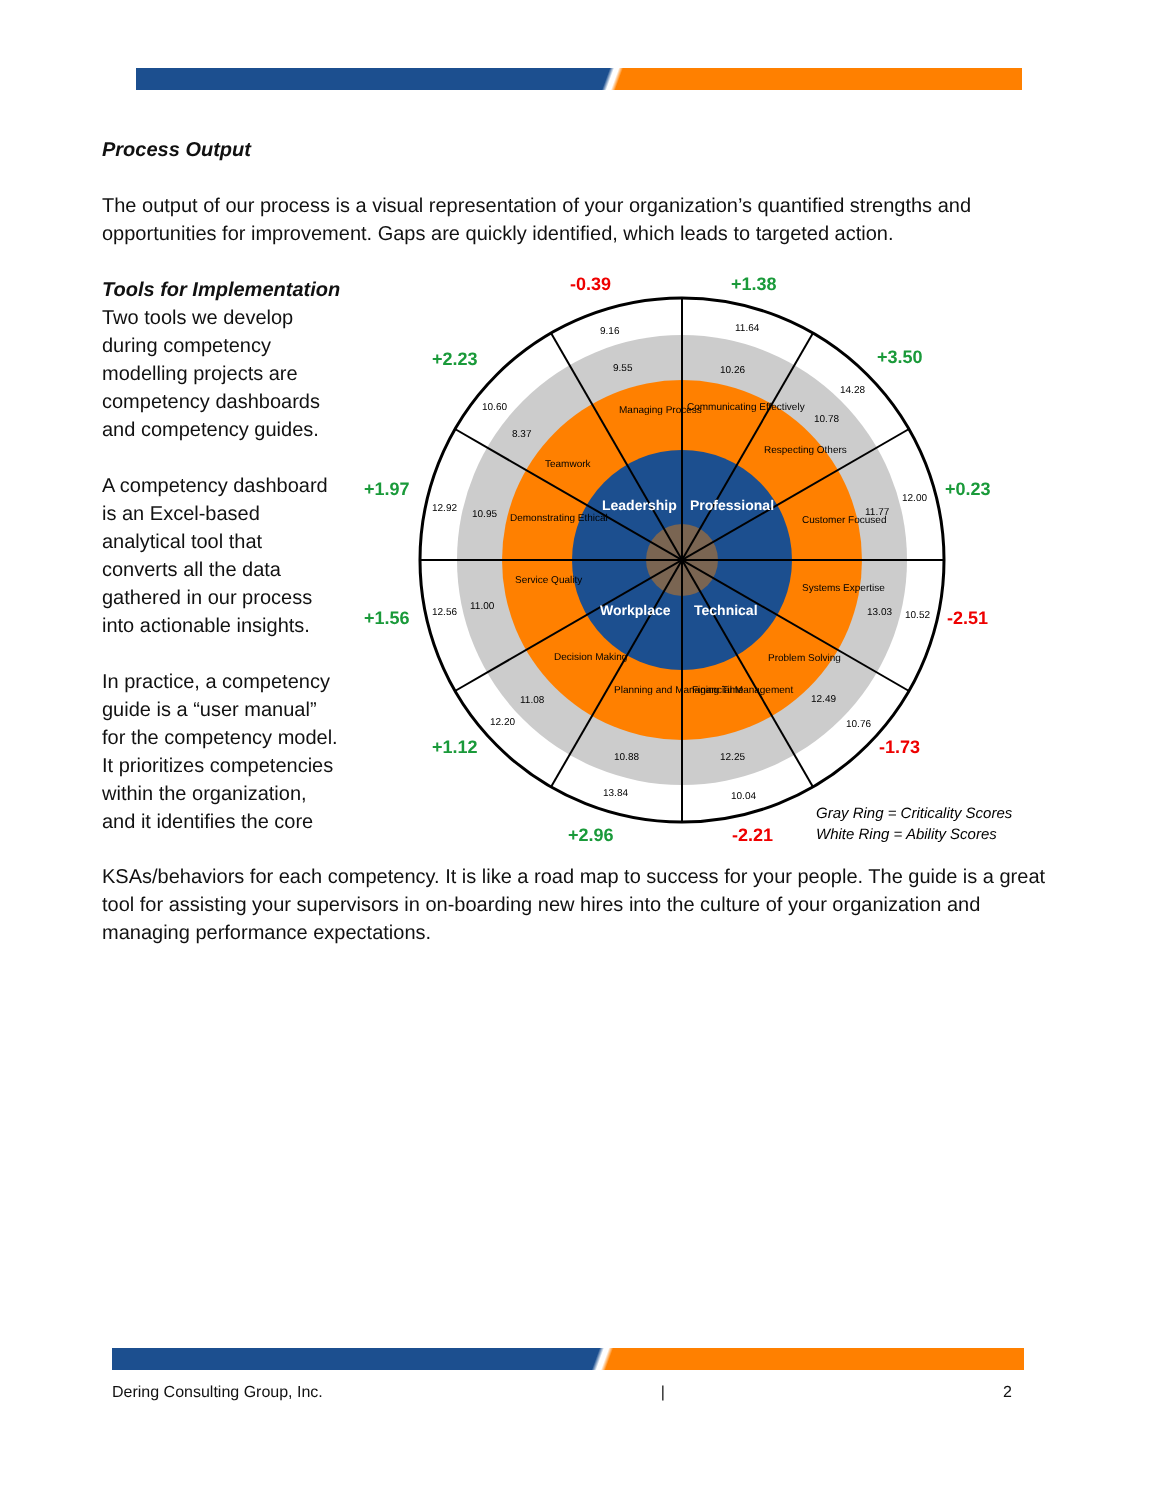Process Output
The output of our process is a visual representation of your organization’s quantified strengths and opportunities for improvement. Gaps are quickly identified, which leads to targeted action.
Tools for Implementation
Two tools we develop during competency modelling projects are competency dashboards and competency guides.
A competency dashboard is an Excel-based analytical tool that converts all the data gathered in our process into actionable insights.
In practice, a competency guide is a “user manual” for the competency model. It prioritizes competencies within the organization, and it identifies the core
Leadership
Professional
Workplace
Technical
Managing Process
Communicating Effectively
Teamwork
Respecting Others
Demonstrating Ethical
Customer Focused
Service Quality
Systems Expertise
Decision Making
Problem Solving
Planning and Managing Time
Financial Management
9.16
11.64
9.55
10.26
14.28
10.78
10.60
8.37
12.92
10.95
12.00
11.77
12.56
11.00
13.03
10.52
11.08
12.20
12.49
10.76
10.88
12.25
13.84
10.04
-0.39
+1.38
+2.23
+3.50
+1.97
+0.23
+1.56
-2.51
+1.12
-1.73
+2.96
-2.21
Gray Ring = Criticality Scores
White Ring = Ability Scores
KSAs/behaviors for each competency. It is like a road map to success for your people. The guide is a great tool for assisting your supervisors in on-boarding new hires into the culture of your organization and managing performance expectations.
Dering Consulting Group, Inc. | 2